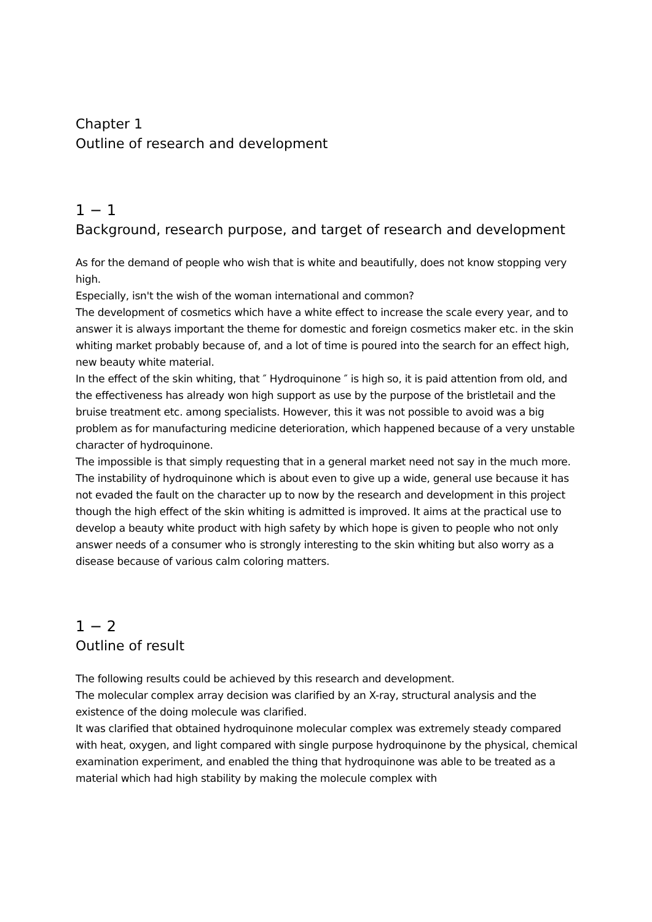Chapter 1
Outline of research and development
1 − 1
Background, research purpose, and target of research and development
As for the demand of people who wish that is white and beautifully, does not know stopping very high.
Especially, isn't the wish of the woman international and common?
The development of cosmetics which have a white effect to increase the scale every year, and to answer it is always important the theme for domestic and foreign cosmetics maker etc. in the skin whiting market probably because of, and a lot of time is poured into the search for an effect high, new beauty white material.
In the effect of the skin whiting, that ″ Hydroquinone ″ is high so, it is paid attention from old, and the effectiveness has already won high support as use by the purpose of the bristletail and the bruise treatment etc. among specialists. However, this it was not possible to avoid was a big problem as for manufacturing medicine deterioration, which happened because of a very unstable character of hydroquinone.
The impossible is that simply requesting that in a general market need not say in the much more.
The instability of hydroquinone which is about even to give up a wide, general use because it has not evaded the fault on the character up to now by the research and development in this project though the high effect of the skin whiting is admitted is improved. It aims at the practical use to develop a beauty white product with high safety by which hope is given to people who not only answer needs of a consumer who is strongly interesting to the skin whiting but also worry as a disease because of various calm coloring matters.
1 − 2
Outline of result
The following results could be achieved by this research and development.
The molecular complex array decision was clarified by an X-ray, structural analysis and the existence of the doing molecule was clarified.
It was clarified that obtained hydroquinone molecular complex was extremely steady compared with heat, oxygen, and light compared with single purpose hydroquinone by the physical, chemical examination experiment, and enabled the thing that hydroquinone was able to be treated as a material which had high stability by making the molecule complex with